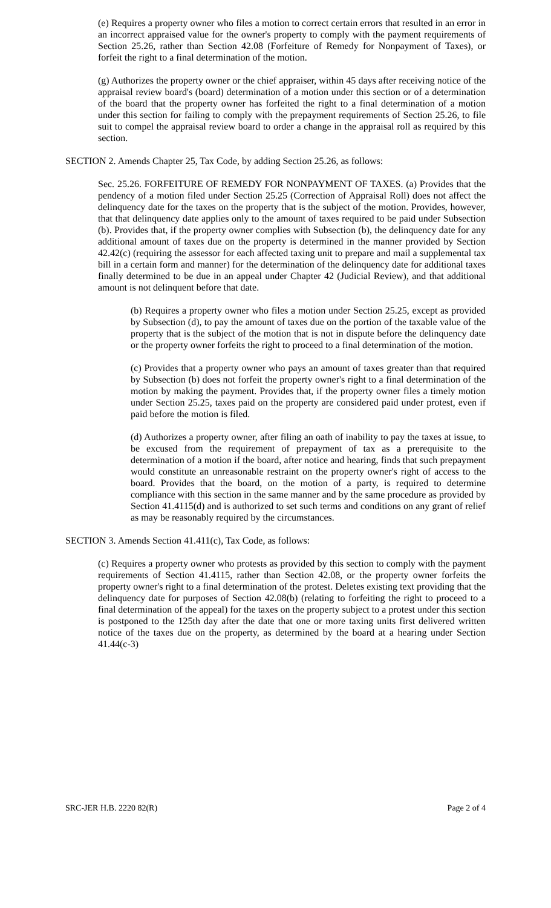(e) Requires a property owner who files a motion to correct certain errors that resulted in an error in an incorrect appraised value for the owner's property to comply with the payment requirements of Section 25.26, rather than Section 42.08 (Forfeiture of Remedy for Nonpayment of Taxes), or forfeit the right to a final determination of the motion.
(g) Authorizes the property owner or the chief appraiser, within 45 days after receiving notice of the appraisal review board's (board) determination of a motion under this section or of a determination of the board that the property owner has forfeited the right to a final determination of a motion under this section for failing to comply with the prepayment requirements of Section 25.26, to file suit to compel the appraisal review board to order a change in the appraisal roll as required by this section.
SECTION 2. Amends Chapter 25, Tax Code, by adding Section 25.26, as follows:
Sec. 25.26. FORFEITURE OF REMEDY FOR NONPAYMENT OF TAXES. (a) Provides that the pendency of a motion filed under Section 25.25 (Correction of Appraisal Roll) does not affect the delinquency date for the taxes on the property that is the subject of the motion. Provides, however, that that delinquency date applies only to the amount of taxes required to be paid under Subsection (b). Provides that, if the property owner complies with Subsection (b), the delinquency date for any additional amount of taxes due on the property is determined in the manner provided by Section 42.42(c) (requiring the assessor for each affected taxing unit to prepare and mail a supplemental tax bill in a certain form and manner) for the determination of the delinquency date for additional taxes finally determined to be due in an appeal under Chapter 42 (Judicial Review), and that additional amount is not delinquent before that date.
(b) Requires a property owner who files a motion under Section 25.25, except as provided by Subsection (d), to pay the amount of taxes due on the portion of the taxable value of the property that is the subject of the motion that is not in dispute before the delinquency date or the property owner forfeits the right to proceed to a final determination of the motion.
(c) Provides that a property owner who pays an amount of taxes greater than that required by Subsection (b) does not forfeit the property owner's right to a final determination of the motion by making the payment. Provides that, if the property owner files a timely motion under Section 25.25, taxes paid on the property are considered paid under protest, even if paid before the motion is filed.
(d) Authorizes a property owner, after filing an oath of inability to pay the taxes at issue, to be excused from the requirement of prepayment of tax as a prerequisite to the determination of a motion if the board, after notice and hearing, finds that such prepayment would constitute an unreasonable restraint on the property owner's right of access to the board. Provides that the board, on the motion of a party, is required to determine compliance with this section in the same manner and by the same procedure as provided by Section 41.4115(d) and is authorized to set such terms and conditions on any grant of relief as may be reasonably required by the circumstances.
SECTION 3. Amends Section 41.411(c), Tax Code, as follows:
(c) Requires a property owner who protests as provided by this section to comply with the payment requirements of Section 41.4115, rather than Section 42.08, or the property owner forfeits the property owner's right to a final determination of the protest. Deletes existing text providing that the delinquency date for purposes of Section 42.08(b) (relating to forfeiting the right to proceed to a final determination of the appeal) for the taxes on the property subject to a protest under this section is postponed to the 125th day after the date that one or more taxing units first delivered written notice of the taxes due on the property, as determined by the board at a hearing under Section 41.44(c-3)
SRC-JER H.B. 2220 82(R) Page 2 of 4